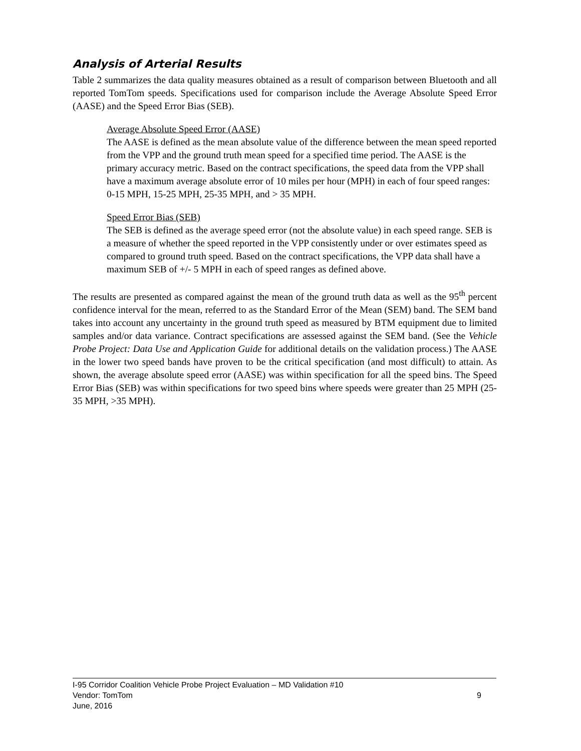Analysis of Arterial Results
Table 2 summarizes the data quality measures obtained as a result of comparison between Bluetooth and all reported TomTom speeds. Specifications used for comparison include the Average Absolute Speed Error (AASE) and the Speed Error Bias (SEB).
Average Absolute Speed Error (AASE)
The AASE is defined as the mean absolute value of the difference between the mean speed reported from the VPP and the ground truth mean speed for a specified time period. The AASE is the primary accuracy metric. Based on the contract specifications, the speed data from the VPP shall have a maximum average absolute error of 10 miles per hour (MPH) in each of four speed ranges: 0-15 MPH, 15-25 MPH, 25-35 MPH, and > 35 MPH.
Speed Error Bias (SEB)
The SEB is defined as the average speed error (not the absolute value) in each speed range. SEB is a measure of whether the speed reported in the VPP consistently under or over estimates speed as compared to ground truth speed. Based on the contract specifications, the VPP data shall have a maximum SEB of +/- 5 MPH in each of speed ranges as defined above.
The results are presented as compared against the mean of the ground truth data as well as the 95<sup>th</sup> percent confidence interval for the mean, referred to as the Standard Error of the Mean (SEM) band. The SEM band takes into account any uncertainty in the ground truth speed as measured by BTM equipment due to limited samples and/or data variance. Contract specifications are assessed against the SEM band. (See the Vehicle Probe Project: Data Use and Application Guide for additional details on the validation process.) The AASE in the lower two speed bands have proven to be the critical specification (and most difficult) to attain. As shown, the average absolute speed error (AASE) was within specification for all the speed bins. The Speed Error Bias (SEB) was within specifications for two speed bins where speeds were greater than 25 MPH (25-35 MPH, >35 MPH).
I-95 Corridor Coalition Vehicle Probe Project Evaluation – MD Validation #10
Vendor: TomTom 9
June, 2016